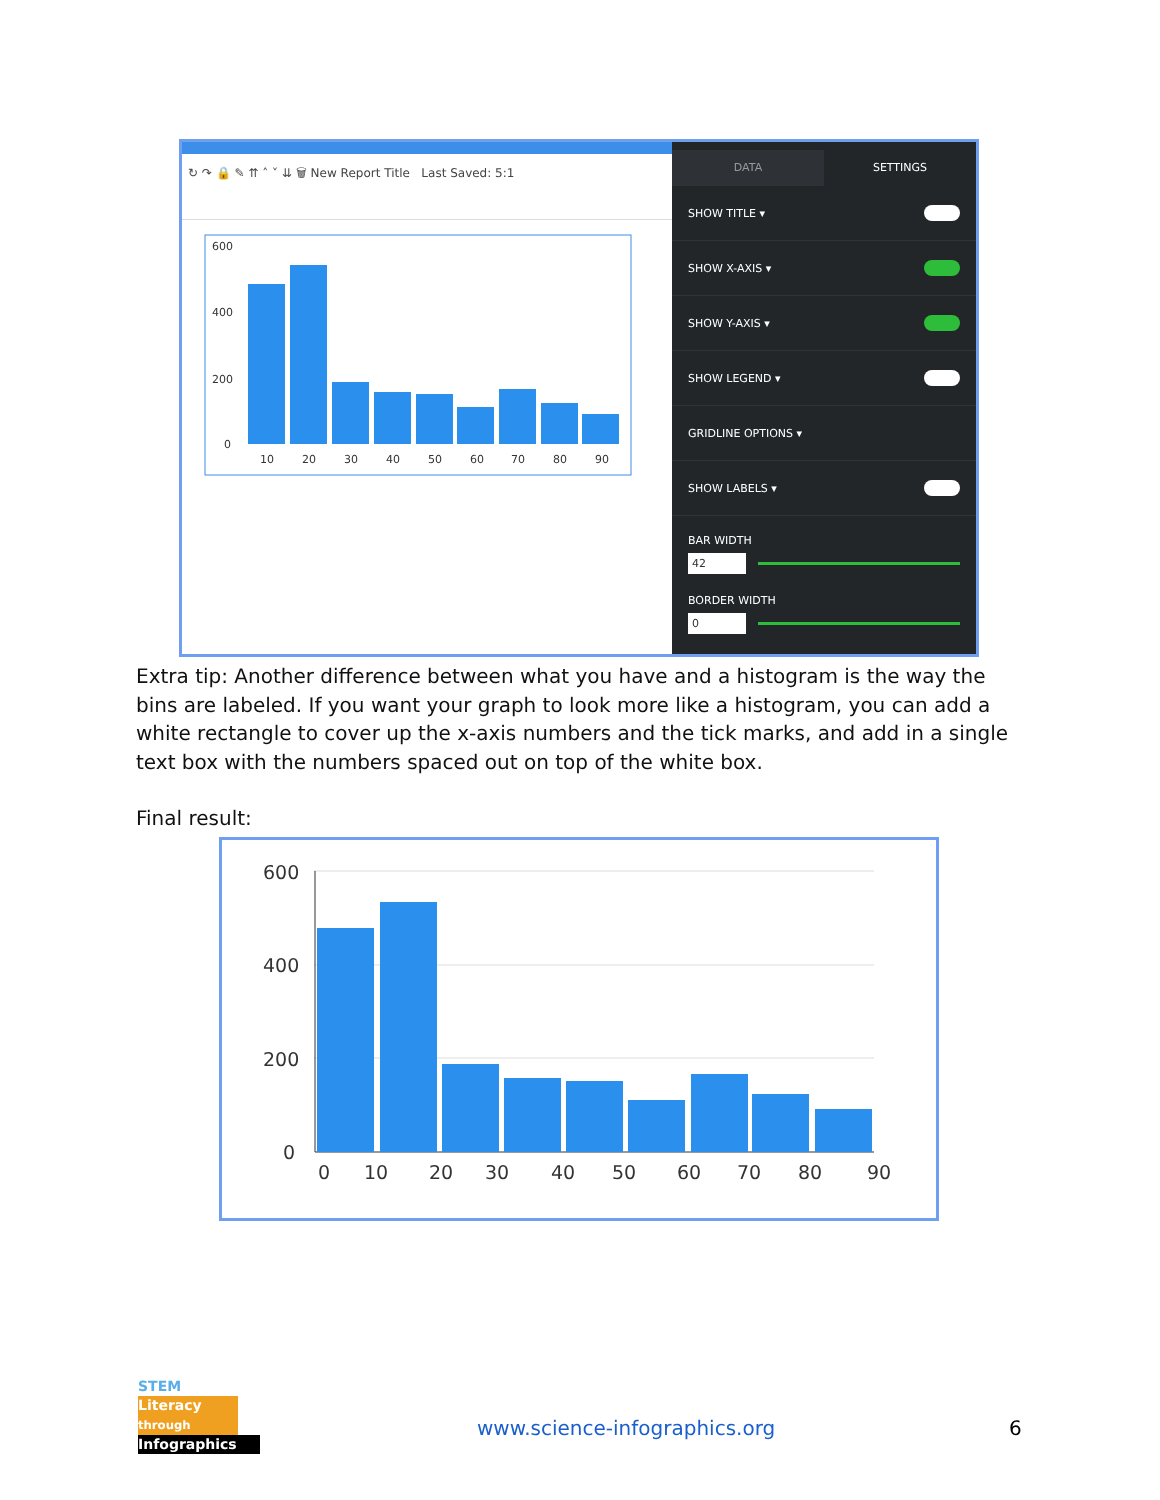↻ ↷ 🔒 ✎ ⇈ ˄ ˅ ⇊ 🗑 New Report Title Last Saved: 5:1
600
400
200
0
10
20
30
40
50
60
70
80
90
DATA SETTINGS
SHOW TITLE ▾
SHOW X-AXIS ▾
SHOW Y-AXIS ▾
SHOW LEGEND ▾
GRIDLINE OPTIONS ▾
SHOW LABELS ▾
BAR WIDTH
42
BORDER WIDTH
0
Extra tip: Another difference between what you have and a histogram is the way the bins are labeled. If you want your graph to look more like a histogram, you can add a white rectangle to cover up the x-axis numbers and the tick marks, and add in a single text box with the numbers spaced out on top of the white box.
Final result:
600
400
200
0
0
10
20
30
40
50
60
70
80
90
STEM
Literacy through
Infographics
www.science-infographics.org 6